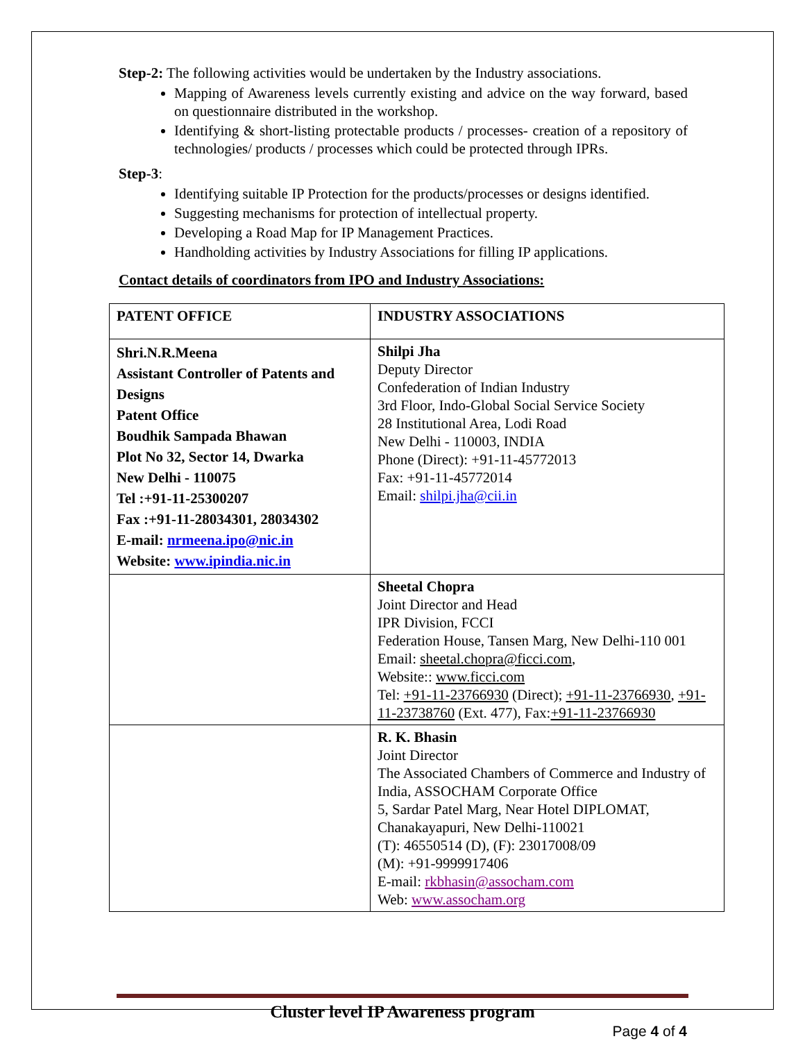Step-2: The following activities would be undertaken by the Industry associations.
Mapping of Awareness levels currently existing and advice on the way forward, based on questionnaire distributed in the workshop.
Identifying & short-listing protectable products / processes- creation of a repository of technologies/ products / processes which could be protected through IPRs.
Step-3:
Identifying suitable IP Protection for the products/processes or designs identified.
Suggesting mechanisms for protection of intellectual property.
Developing a Road Map for IP Management Practices.
Handholding activities by Industry Associations for filling IP applications.
Contact details of coordinators from IPO and Industry Associations:
| PATENT OFFICE | INDUSTRY ASSOCIATIONS |
| --- | --- |
| Shri.N.R.Meena Assistant Controller of Patents and Designs Patent Office Boudhik Sampada Bhawan Plot No 32, Sector 14, Dwarka New Delhi - 110075 Tel :+91-11-25300207 Fax :+91-11-28034301, 28034302 E-mail: nrmeena.ipo@nic.in Website: www.ipindia.nic.in | Shilpi Jha Deputy Director Confederation of Indian Industry 3rd Floor, Indo-Global Social Service Society 28 Institutional Area, Lodi Road New Delhi - 110003, INDIA Phone (Direct): +91-11-45772013 Fax: +91-11-45772014 Email: shilpi.jha@cii.in |
| | Sheetal Chopra Joint Director and Head IPR Division, FCCI Federation House, Tansen Marg, New Delhi-110 001 Email: sheetal.chopra@ficci.com , Website:: www.ficci.com Tel: +91-11-23766930 (Direct); +91-11-23766930 , +91-11-23738760 (Ext. 477), Fax: +91-11-23766930 |
| | R. K. Bhasin Joint Director The Associated Chambers of Commerce and Industry of India, ASSOCHAM Corporate Office 5, Sardar Patel Marg, Near Hotel DIPLOMAT, Chanakayapuri, New Delhi-110021 (T): 46550514 (D), (F): 23017008/09 (M): +91-9999917406 E-mail: rkbhasin@assocham.com Web: www.assocham.org |
Cluster level IP Awareness program
Page 4 of 4